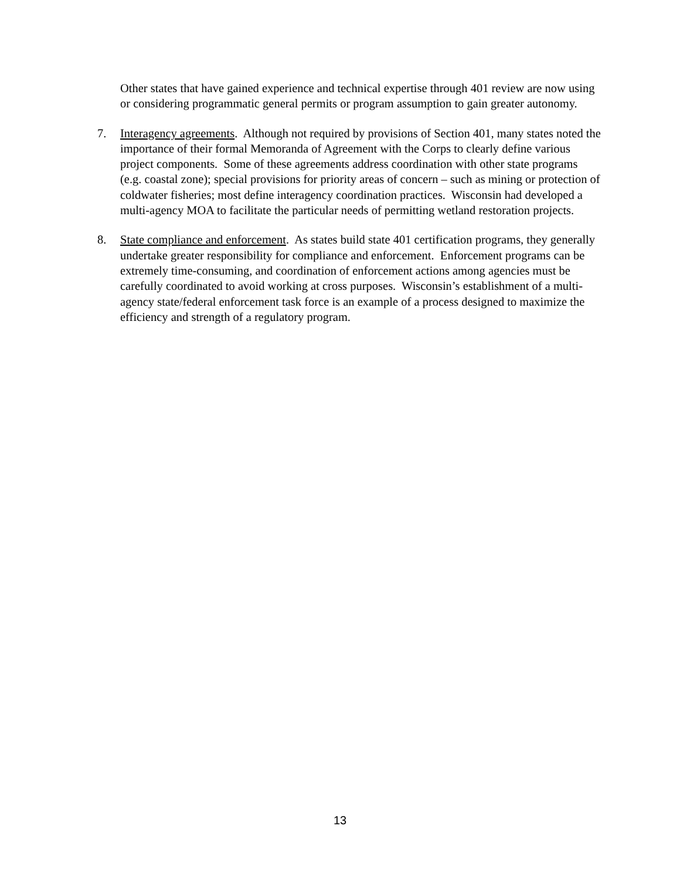Other states that have gained experience and technical expertise through 401 review are now using or considering programmatic general permits or program assumption to gain greater autonomy.
7. Interagency agreements. Although not required by provisions of Section 401, many states noted the importance of their formal Memoranda of Agreement with the Corps to clearly define various project components. Some of these agreements address coordination with other state programs (e.g. coastal zone); special provisions for priority areas of concern – such as mining or protection of coldwater fisheries; most define interagency coordination practices. Wisconsin had developed a multi-agency MOA to facilitate the particular needs of permitting wetland restoration projects.
8. State compliance and enforcement. As states build state 401 certification programs, they generally undertake greater responsibility for compliance and enforcement. Enforcement programs can be extremely time-consuming, and coordination of enforcement actions among agencies must be carefully coordinated to avoid working at cross purposes. Wisconsin’s establishment of a multi-agency state/federal enforcement task force is an example of a process designed to maximize the efficiency and strength of a regulatory program.
13